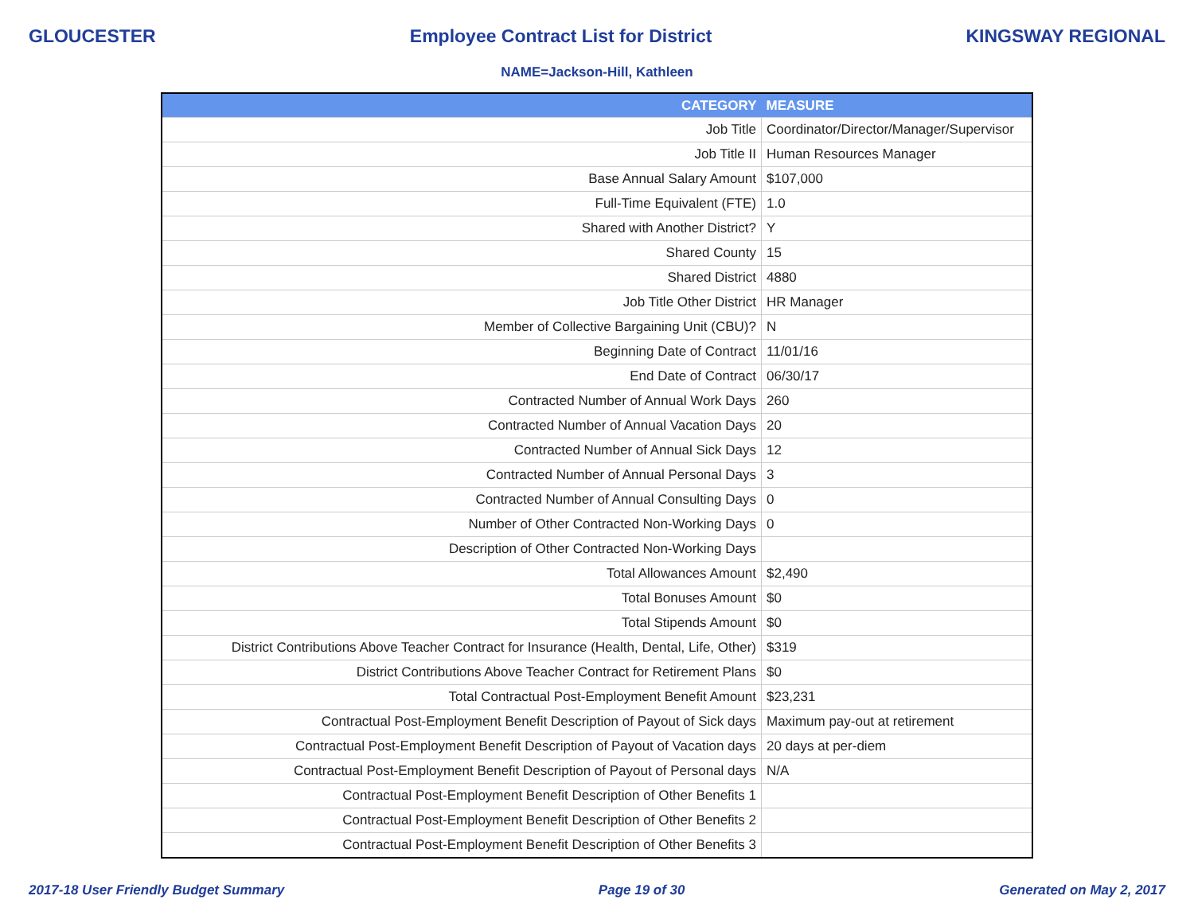GLOUCESTER Employee Contract List for District KINGSWAY REGIONAL
NAME=Jackson-Hill, Kathleen
| CATEGORY | MEASURE |
| --- | --- |
| Job Title | Coordinator/Director/Manager/Supervisor |
| Job Title II | Human Resources Manager |
| Base Annual Salary Amount | $107,000 |
| Full-Time Equivalent (FTE) | 1.0 |
| Shared with Another District? | Y |
| Shared County | 15 |
| Shared District | 4880 |
| Job Title Other District | HR Manager |
| Member of Collective Bargaining Unit (CBU)? | N |
| Beginning Date of Contract | 11/01/16 |
| End Date of Contract | 06/30/17 |
| Contracted Number of Annual Work Days | 260 |
| Contracted Number of Annual Vacation Days | 20 |
| Contracted Number of Annual Sick Days | 12 |
| Contracted Number of Annual Personal Days | 3 |
| Contracted Number of Annual Consulting Days | 0 |
| Number of Other Contracted Non-Working Days | 0 |
| Description of Other Contracted Non-Working Days | |
| Total Allowances Amount | $2,490 |
| Total Bonuses Amount | $0 |
| Total Stipends Amount | $0 |
| District Contributions Above Teacher Contract for Insurance (Health, Dental, Life, Other) | $319 |
| District Contributions Above Teacher Contract for Retirement Plans | $0 |
| Total Contractual Post-Employment Benefit Amount | $23,231 |
| Contractual Post-Employment Benefit Description of Payout of Sick days | Maximum pay-out at retirement |
| Contractual Post-Employment Benefit Description of Payout of Vacation days | 20 days at per-diem |
| Contractual Post-Employment Benefit Description of Payout of Personal days | N/A |
| Contractual Post-Employment Benefit Description of Other Benefits 1 | |
| Contractual Post-Employment Benefit Description of Other Benefits 2 | |
| Contractual Post-Employment Benefit Description of Other Benefits 3 | |
2017-18 User Friendly Budget Summary Page 19 of 30 Generated on May 2, 2017